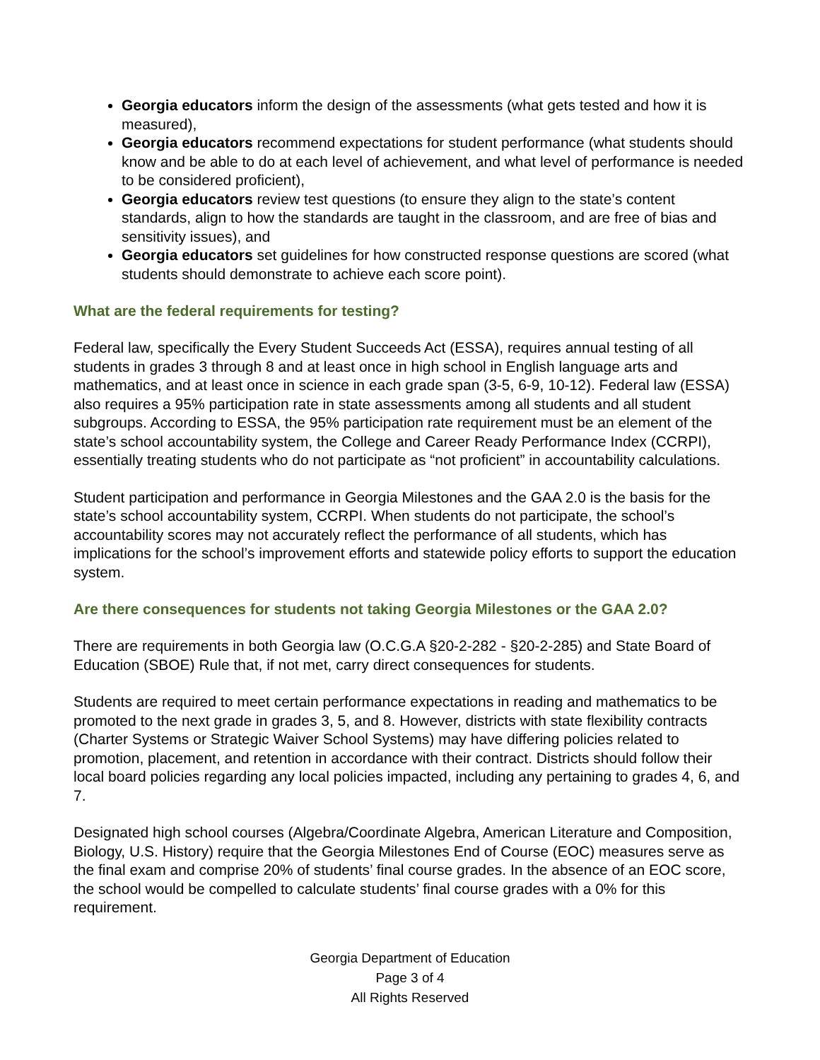Georgia educators inform the design of the assessments (what gets tested and how it is measured),
Georgia educators recommend expectations for student performance (what students should know and be able to do at each level of achievement, and what level of performance is needed to be considered proficient),
Georgia educators review test questions (to ensure they align to the state’s content standards, align to how the standards are taught in the classroom, and are free of bias and sensitivity issues), and
Georgia educators set guidelines for how constructed response questions are scored (what students should demonstrate to achieve each score point).
What are the federal requirements for testing?
Federal law, specifically the Every Student Succeeds Act (ESSA), requires annual testing of all students in grades 3 through 8 and at least once in high school in English language arts and mathematics, and at least once in science in each grade span (3-5, 6-9, 10-12). Federal law (ESSA) also requires a 95% participation rate in state assessments among all students and all student subgroups. According to ESSA, the 95% participation rate requirement must be an element of the state’s school accountability system, the College and Career Ready Performance Index (CCRPI), essentially treating students who do not participate as “not proficient” in accountability calculations.
Student participation and performance in Georgia Milestones and the GAA 2.0 is the basis for the state’s school accountability system, CCRPI. When students do not participate, the school’s accountability scores may not accurately reflect the performance of all students, which has implications for the school’s improvement efforts and statewide policy efforts to support the education system.
Are there consequences for students not taking Georgia Milestones or the GAA 2.0?
There are requirements in both Georgia law (O.C.G.A §20-2-282 - §20-2-285) and State Board of Education (SBOE) Rule that, if not met, carry direct consequences for students.
Students are required to meet certain performance expectations in reading and mathematics to be promoted to the next grade in grades 3, 5, and 8. However, districts with state flexibility contracts (Charter Systems or Strategic Waiver School Systems) may have differing policies related to promotion, placement, and retention in accordance with their contract. Districts should follow their local board policies regarding any local policies impacted, including any pertaining to grades 4, 6, and 7.
Designated high school courses (Algebra/Coordinate Algebra, American Literature and Composition, Biology, U.S. History) require that the Georgia Milestones End of Course (EOC) measures serve as the final exam and comprise 20% of students’ final course grades. In the absence of an EOC score, the school would be compelled to calculate students’ final course grades with a 0% for this requirement.
Georgia Department of Education
Page 3 of 4
All Rights Reserved